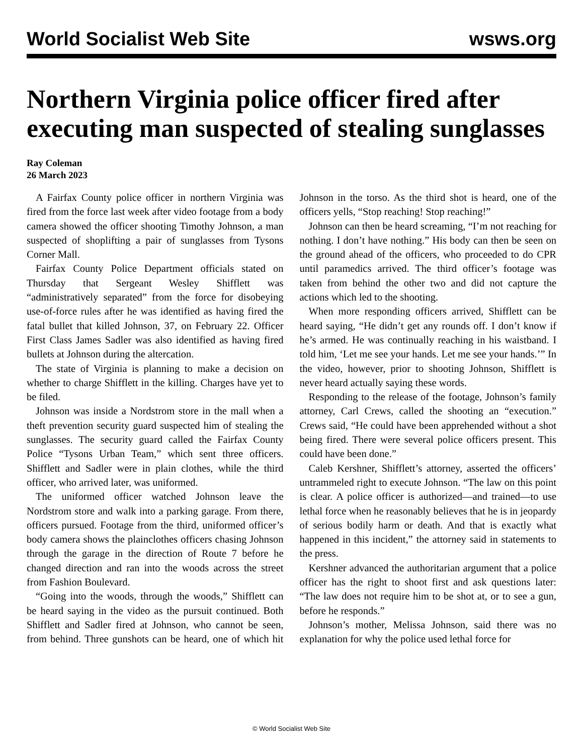World Socialist Web Site wsws.org
Northern Virginia police officer fired after executing man suspected of stealing sunglasses
Ray Coleman
26 March 2023
A Fairfax County police officer in northern Virginia was fired from the force last week after video footage from a body camera showed the officer shooting Timothy Johnson, a man suspected of shoplifting a pair of sunglasses from Tysons Corner Mall.
Fairfax County Police Department officials stated on Thursday that Sergeant Wesley Shifflett was “administratively separated” from the force for disobeying use-of-force rules after he was identified as having fired the fatal bullet that killed Johnson, 37, on February 22. Officer First Class James Sadler was also identified as having fired bullets at Johnson during the altercation.
The state of Virginia is planning to make a decision on whether to charge Shifflett in the killing. Charges have yet to be filed.
Johnson was inside a Nordstrom store in the mall when a theft prevention security guard suspected him of stealing the sunglasses. The security guard called the Fairfax County Police “Tysons Urban Team,” which sent three officers. Shifflett and Sadler were in plain clothes, while the third officer, who arrived later, was uniformed.
The uniformed officer watched Johnson leave the Nordstrom store and walk into a parking garage. From there, officers pursued. Footage from the third, uniformed officer’s body camera shows the plainclothes officers chasing Johnson through the garage in the direction of Route 7 before he changed direction and ran into the woods across the street from Fashion Boulevard.
“Going into the woods, through the woods,” Shifflett can be heard saying in the video as the pursuit continued. Both Shifflett and Sadler fired at Johnson, who cannot be seen, from behind. Three gunshots can be heard, one of which hit Johnson in the torso. As the third shot is heard, one of the officers yells, “Stop reaching! Stop reaching!”
Johnson can then be heard screaming, “I’m not reaching for nothing. I don’t have nothing.” His body can then be seen on the ground ahead of the officers, who proceeded to do CPR until paramedics arrived. The third officer’s footage was taken from behind the other two and did not capture the actions which led to the shooting.
When more responding officers arrived, Shifflett can be heard saying, “He didn’t get any rounds off. I don’t know if he’s armed. He was continually reaching in his waistband. I told him, ‘Let me see your hands. Let me see your hands.’” In the video, however, prior to shooting Johnson, Shifflett is never heard actually saying these words.
Responding to the release of the footage, Johnson’s family attorney, Carl Crews, called the shooting an “execution.” Crews said, “He could have been apprehended without a shot being fired. There were several police officers present. This could have been done.”
Caleb Kershner, Shifflett’s attorney, asserted the officers’ untrammeled right to execute Johnson. “The law on this point is clear. A police officer is authorized—and trained—to use lethal force when he reasonably believes that he is in jeopardy of serious bodily harm or death. And that is exactly what happened in this incident,” the attorney said in statements to the press.
Kershner advanced the authoritarian argument that a police officer has the right to shoot first and ask questions later: “The law does not require him to be shot at, or to see a gun, before he responds.”
Johnson’s mother, Melissa Johnson, said there was no explanation for why the police used lethal force for
© World Socialist Web Site